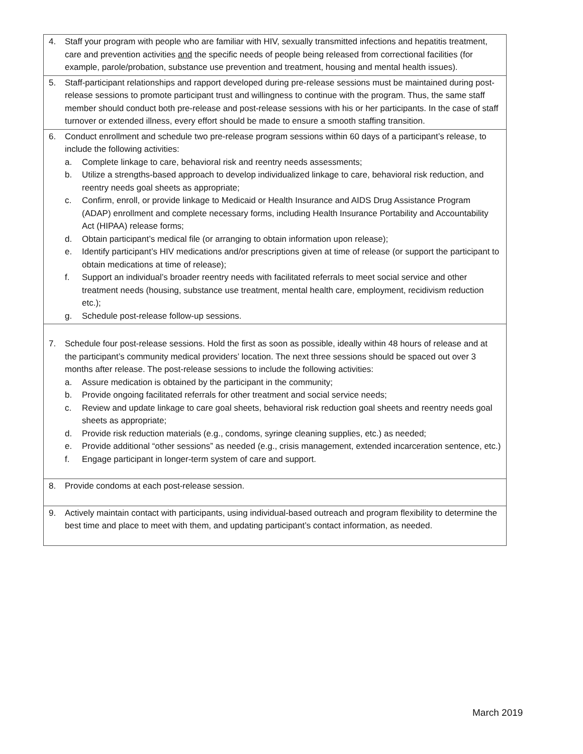| 4. Staff your program with people who are familiar with HIV, sexually transmitted infections and hepatitis treatment, care and prevention activities and the specific needs of people being released from correctional facilities (for example, parole/probation, substance use prevention and treatment, housing and mental health issues). |
| 5. Staff-participant relationships and rapport developed during pre-release sessions must be maintained during post-release sessions to promote participant trust and willingness to continue with the program. Thus, the same staff member should conduct both pre-release and post-release sessions with his or her participants. In the case of staff turnover or extended illness, every effort should be made to ensure a smooth staffing transition. |
| 6. Conduct enrollment and schedule two pre-release program sessions within 60 days of a participant’s release, to include the following activities: a. Complete linkage to care, behavioral risk and reentry needs assessments; b. Utilize a strengths-based approach to develop individualized linkage to care, behavioral risk reduction, and reentry needs goal sheets as appropriate; c. Confirm, enroll, or provide linkage to Medicaid or Health Insurance and AIDS Drug Assistance Program (ADAP) enrollment and complete necessary forms, including Health Insurance Portability and Accountability Act (HIPAA) release forms; d. Obtain participant’s medical file (or arranging to obtain information upon release); e. Identify participant’s HIV medications and/or prescriptions given at time of release (or support the participant to obtain medications at time of release); f. Support an individual’s broader reentry needs with facilitated referrals to meet social service and other treatment needs (housing, substance use treatment, mental health care, employment, recidivism reduction etc.); g. Schedule post-release follow-up sessions. |
| 7. Schedule four post-release sessions. Hold the first as soon as possible, ideally within 48 hours of release and at the participant’s community medical providers’ location. The next three sessions should be spaced out over 3 months after release. The post-release sessions to include the following activities: a. Assure medication is obtained by the participant in the community; b. Provide ongoing facilitated referrals for other treatment and social service needs; c. Review and update linkage to care goal sheets, behavioral risk reduction goal sheets and reentry needs goal sheets as appropriate; d. Provide risk reduction materials (e.g., condoms, syringe cleaning supplies, etc.) as needed; e. Provide additional “other sessions” as needed (e.g., crisis management, extended incarceration sentence, etc.) f. Engage participant in longer-term system of care and support. |
| 8. Provide condoms at each post-release session. |
| 9. Actively maintain contact with participants, using individual-based outreach and program flexibility to determine the best time and place to meet with them, and updating participant’s contact information, as needed. |
March 2019